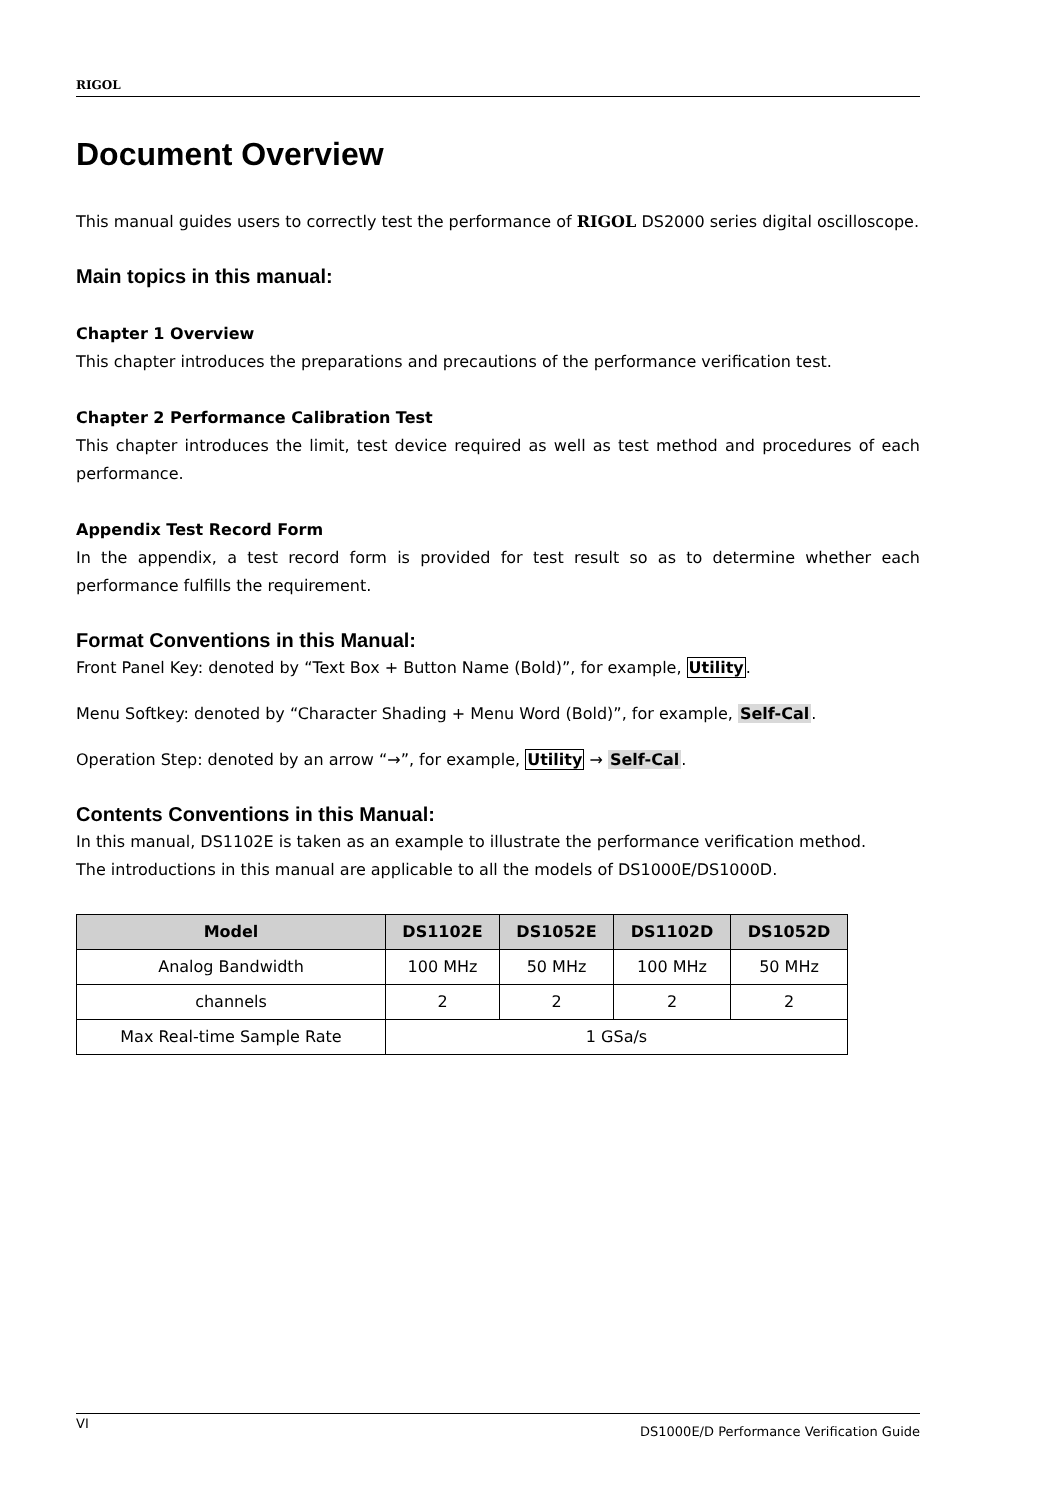RIGOL
Document Overview
This manual guides users to correctly test the performance of RIGOL DS2000 series digital oscilloscope.
Main topics in this manual:
Chapter 1 Overview
This chapter introduces the preparations and precautions of the performance verification test.
Chapter 2 Performance Calibration Test
This chapter introduces the limit, test device required as well as test method and procedures of each performance.
Appendix Test Record Form
In the appendix, a test record form is provided for test result so as to determine whether each performance fulfills the requirement.
Format Conventions in this Manual:
Front Panel Key: denoted by “Text Box + Button Name (Bold)”, for example, Utility.
Menu Softkey: denoted by “Character Shading + Menu Word (Bold)”, for example, Self-Cal.
Operation Step: denoted by an arrow “→”, for example, Utility → Self-Cal.
Contents Conventions in this Manual:
In this manual, DS1102E is taken as an example to illustrate the performance verification method.
The introductions in this manual are applicable to all the models of DS1000E/DS1000D.
| Model | DS1102E | DS1052E | DS1102D | DS1052D |
| --- | --- | --- | --- | --- |
| Analog Bandwidth | 100 MHz | 50 MHz | 100 MHz | 50 MHz |
| channels | 2 | 2 | 2 | 2 |
| Max Real-time Sample Rate | 1 GSa/s | | | |
VI DS1000E/D Performance Verification Guide